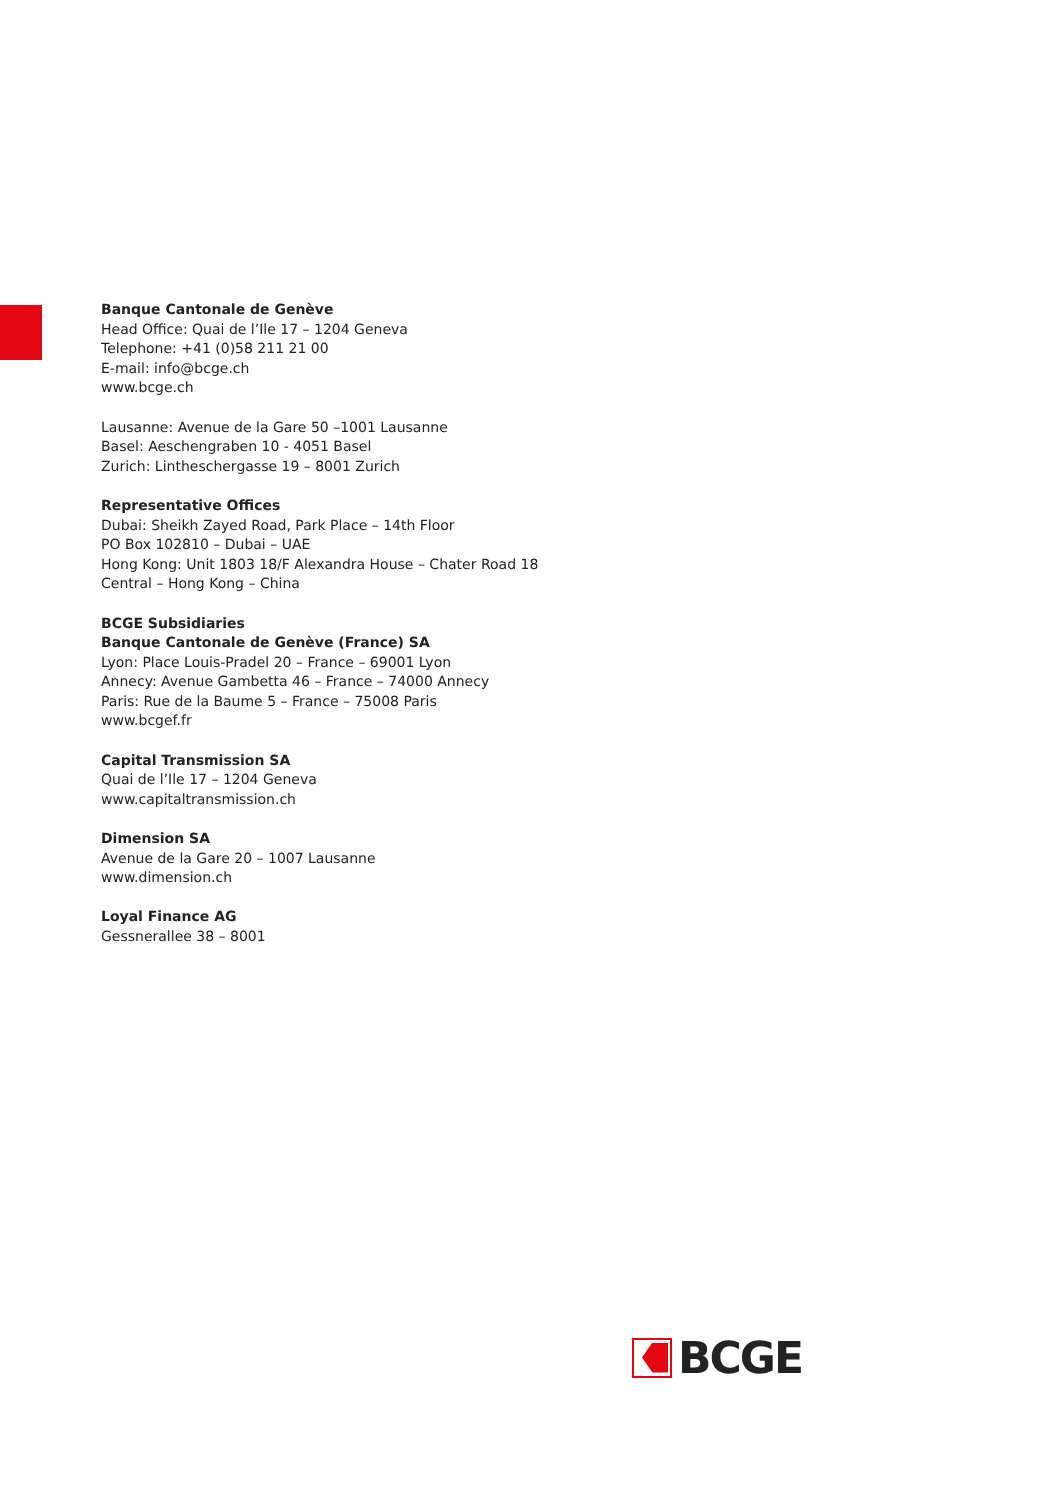Banque Cantonale de Genève
Head Office: Quai de l’Ile 17 – 1204 Geneva
Telephone: +41 (0)58 211 21 00
E-mail: info@bcge.ch
www.bcge.ch
Lausanne: Avenue de la Gare 50 –1001 Lausanne
Basel: Aeschengraben 10 - 4051 Basel
Zurich: Lintheschergasse 19 – 8001 Zurich
Representative Offices
Dubai: Sheikh Zayed Road, Park Place – 14th Floor
PO Box 102810 – Dubai – UAE
Hong Kong: Unit 1803 18/F Alexandra House – Chater Road 18
Central – Hong Kong – China
BCGE Subsidiaries
Banque Cantonale de Genève (France) SA
Lyon: Place Louis-Pradel 20 – France – 69001 Lyon
Annecy: Avenue Gambetta 46 – France – 74000 Annecy
Paris: Rue de la Baume 5 – France – 75008 Paris
www.bcgef.fr
Capital Transmission SA
Quai de l’Ile 17 – 1204 Geneva
www.capitaltransmission.ch
Dimension SA
Avenue de la Gare 20 – 1007 Lausanne
www.dimension.ch
Loyal Finance AG
Gessnerallee 38 – 8001
BCGE